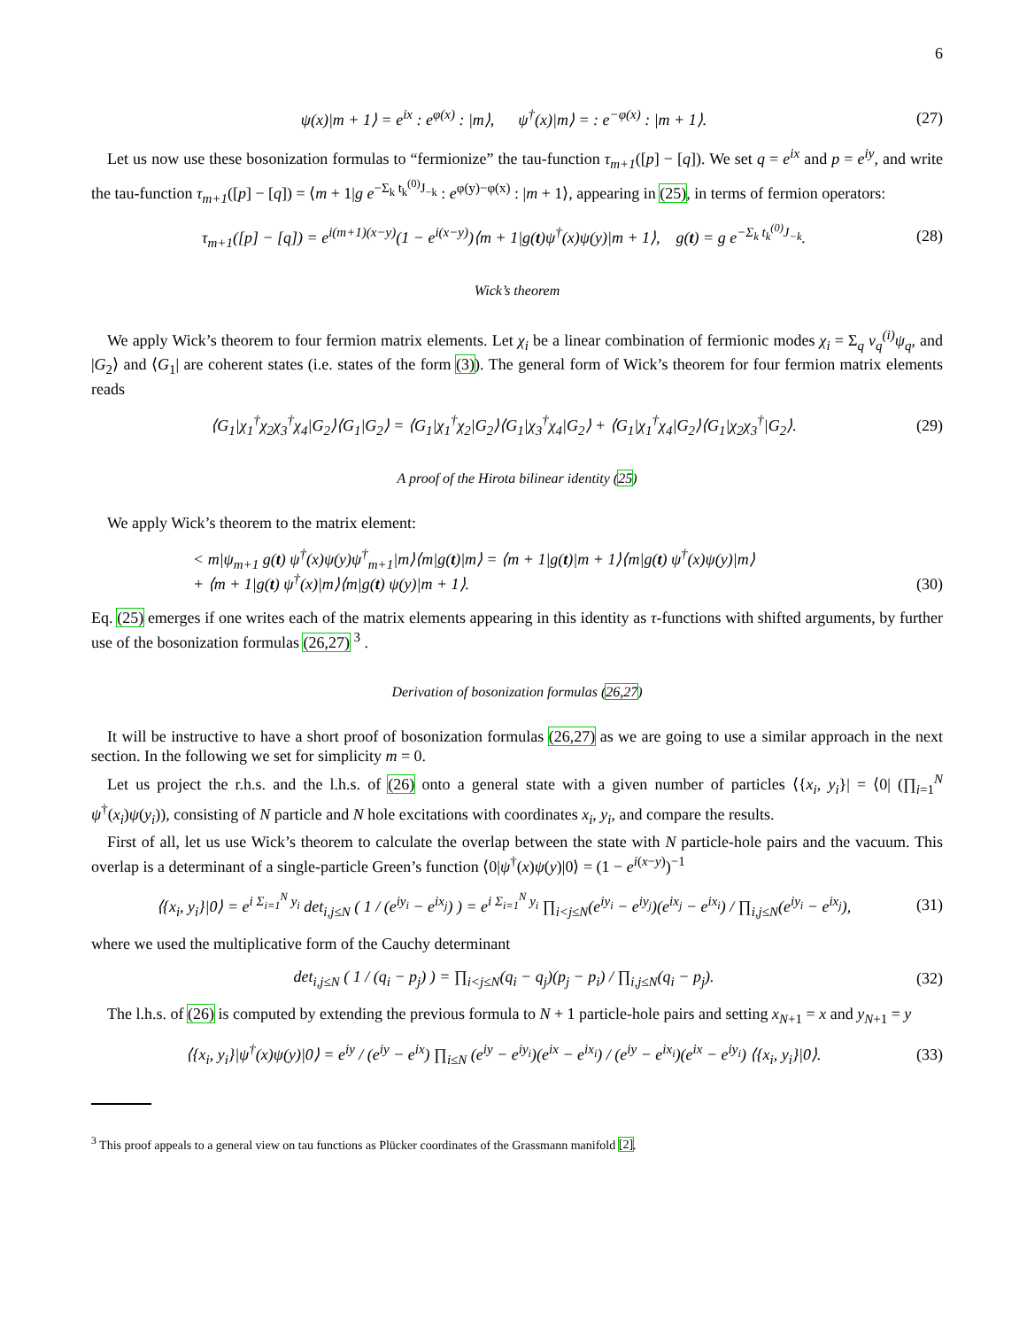6
ψ(x)|m + 1⟩ = e<sup>ix</sup> : e<sup>φ(x)</sup> : |m⟩, ψ<sup>†</sup>(x)|m⟩ = : e<sup>−φ(x)</sup> : |m + 1⟩. (27)
Let us now use these bosonization formulas to “fermionize” the tau-function τ<sub>m+1</sub>([p] − [q]). We set q = e<sup>ix</sup> and p = e<sup>iy</sup>, and write the tau-function τ<sub>m+1</sub>([p] − [q]) = ⟨m + 1|g e<sup>−Σ<sub>k</sub> t<sub>k</sub><sup>(0)</sup>J<sub>−k</sub></sup> : e<sup>φ(y)−φ(x)</sup> : |m + 1⟩, appearing in (25), in terms of fermion operators:
τ<sub>m+1</sub>([p] − [q]) = e<sup>i(m+1)(x−y)</sup>(1 − e<sup>i(x−y)</sup>)⟨m + 1|g(t)ψ<sup>†</sup>(x)ψ(y)|m + 1⟩, g(t) = g e<sup>−Σ<sub>k</sub> t<sub>k</sub><sup>(0)</sup>J<sub>−k</sub></sup>. (28)
Wick’s theorem
We apply Wick’s theorem to four fermion matrix elements. Let χ<sub>i</sub> be a linear combination of fermionic modes χ<sub>i</sub> = Σ<sub>q</sub> v<sub>q</sub><sup>(i)</sup>ψ<sub>q</sub>, and |G<sub>2</sub>⟩ and ⟨G<sub>1</sub>| are coherent states (i.e. states of the form (3)). The general form of Wick’s theorem for four fermion matrix elements reads
⟨G<sub>1</sub>|χ<sub>1</sub><sup>†</sup>χ<sub>2</sub>χ<sub>3</sub><sup>†</sup>χ<sub>4</sub>|G<sub>2</sub>⟩⟨G<sub>1</sub>|G<sub>2</sub>⟩ = ⟨G<sub>1</sub>|χ<sub>1</sub><sup>†</sup>χ<sub>2</sub>|G<sub>2</sub>⟩⟨G<sub>1</sub>|χ<sub>3</sub><sup>†</sup>χ<sub>4</sub>|G<sub>2</sub>⟩ + ⟨G<sub>1</sub>|χ<sub>1</sub><sup>†</sup>χ<sub>4</sub>|G<sub>2</sub>⟩⟨G<sub>1</sub>|χ<sub>2</sub>χ<sub>3</sub><sup>†</sup>|G<sub>2</sub>⟩. (29)
A proof of the Hirota bilinear identity (25)
We apply Wick’s theorem to the matrix element:
< m|ψ<sub>m+1</sub> g(t) ψ<sup>†</sup>(x)ψ(y)ψ<sup>†</sup><sub>m+1</sub>|m⟩⟨m|g(t)|m⟩ = ⟨m + 1|g(t)|m + 1⟩⟨m|g(t) ψ<sup>†</sup>(x)ψ(y)|m⟩
+ ⟨m + 1|g(t) ψ<sup>†</sup>(x)|m⟩⟨m|g(t) ψ(y)|m + 1⟩. (30)
Eq. (25) emerges if one writes each of the matrix elements appearing in this identity as τ-functions with shifted arguments, by further use of the bosonization formulas (26,27) <sup>3</sup> .
Derivation of bosonization formulas (26,27)
It will be instructive to have a short proof of bosonization formulas (26,27) as we are going to use a similar approach in the next section. In the following we set for simplicity m = 0.
Let us project the r.h.s. and the l.h.s. of (26) onto a general state with a given number of particles ⟨{x<sub>i</sub>, y<sub>i</sub>}| = ⟨0| (∏<sub>i=1</sub><sup>N</sup> ψ<sup>†</sup>(x<sub>i</sub>)ψ(y<sub>i</sub>)), consisting of N particle and N hole excitations with coordinates x<sub>i</sub>, y<sub>i</sub>, and compare the results.
First of all, let us use Wick’s theorem to calculate the overlap between the state with N particle-hole pairs and the vacuum. This overlap is a determinant of a single-particle Green’s function ⟨0|ψ<sup>†</sup>(x)ψ(y)|0⟩ = (1 − e<sup>i(x−y)</sup>)<sup>−1</sup>
⟨{x<sub>i</sub>, y<sub>i</sub>}|0⟩ = e<sup>i Σ<sub>i=1</sub><sup>N</sup> y<sub>i</sub></sup> det<sub>i,j≤N</sub> ( 1 / (e<sup>iy<sub>i</sub></sup> − e<sup>ix<sub>j</sub></sup>) ) = e<sup>i Σ<sub>i=1</sub><sup>N</sup> y<sub>i</sub></sup> ∏<sub>i<j≤N</sub>(e<sup>iy<sub>i</sub></sup> − e<sup>iy<sub>j</sub></sup>)(e<sup>ix<sub>j</sub></sup> − e<sup>ix<sub>i</sub></sup>) / ∏<sub>i,j≤N</sub>(e<sup>iy<sub>i</sub></sup> − e<sup>ix<sub>j</sub></sup>), (31)
where we used the multiplicative form of the Cauchy determinant
det<sub>i,j≤N</sub> ( 1 / (q<sub>i</sub> − p<sub>j</sub>) ) = ∏<sub>i<j≤N</sub>(q<sub>i</sub> − q<sub>j</sub>)(p<sub>j</sub> − p<sub>i</sub>) / ∏<sub>i,j≤N</sub>(q<sub>i</sub> − p<sub>j</sub>). (32)
The l.h.s. of (26) is computed by extending the previous formula to N + 1 particle-hole pairs and setting x<sub>N+1</sub> = x and y<sub>N+1</sub> = y
⟨{x<sub>i</sub>, y<sub>i</sub>}|ψ<sup>†</sup>(x)ψ(y)|0⟩ = e<sup>iy</sup> / (e<sup>iy</sup> − e<sup>ix</sup>) ∏<sub>i≤N</sub> (e<sup>iy</sup> − e<sup>iy<sub>i</sub></sup>)(e<sup>ix</sup> − e<sup>ix<sub>i</sub></sup>) / (e<sup>iy</sup> − e<sup>ix<sub>i</sub></sup>)(e<sup>ix</sup> − e<sup>iy<sub>i</sub></sup>) ⟨{x<sub>i</sub>, y<sub>i</sub>}|0⟩. (33)
<sup>3</sup> This proof appeals to a general view on tau functions as Plücker coordinates of the Grassmann manifold [2].